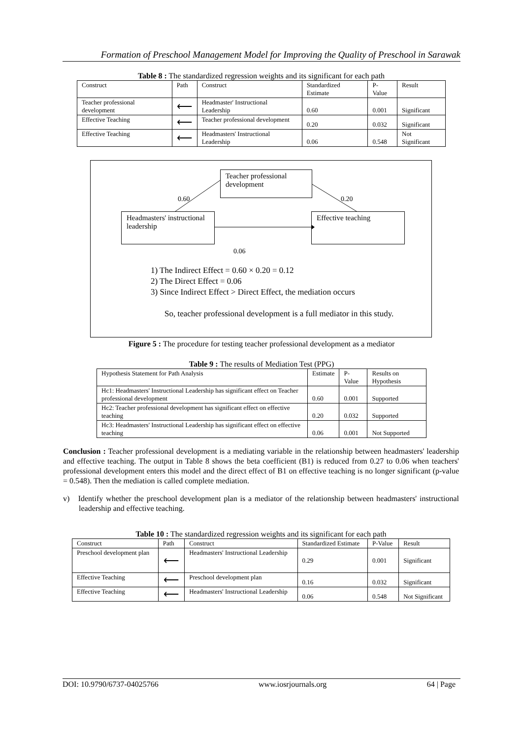Formation of Preschool Management Model for Improving the Quality of Preschool in Sarawak
Table 8 : The standardized regression weights and its significant for each path
| Construct | Path | Construct | Standardized Estimate | P-Value | Result |
| --- | --- | --- | --- | --- | --- |
| Teacher professional development | ⟵ | Headmaster' Instructional Leadership | 0.60 | 0.001 | Significant |
| Effective Teaching | ⟵ | Teacher professional development | 0.20 | 0.032 | Significant |
| Effective Teaching | ⟵ | Headmasters' Instructional Leadership | 0.06 | 0.548 | Not Significant |
Teacher professional development
Headmasters' instructional leadership
Effective teaching
0.60 0.20
0.06
1) The Indirect Effect = 0.60 × 0.20 = 0.12
2) The Direct Effect = 0.06
3) Since Indirect Effect > Direct Effect, the mediation occurs
So, teacher professional development is a full mediator in this study.
Figure 5 : The procedure for testing teacher professional development as a mediator
Table 9 : The results of Mediation Test (PPG)
| Hypothesis Statement for Path Analysis | Estimate | P-Value | Results on Hypothesis |
| Hc1: Headmasters' Instructional Leadership has significant effect on Teacher professional development | 0.60 | 0.001 | Supported |
| Hc2: Teacher professional development has significant effect on effective teaching | 0.20 | 0.032 | Supported |
| Hc3: Headmasters' Instructional Leadership has significant effect on effective teaching | 0.06 | 0.001 | Not Supported |
Conclusion : Teacher professional development is a mediating variable in the relationship between headmasters' leadership and effective teaching. The output in Table 8 shows the beta coefficient (B1) is reduced from 0.27 to 0.06 when teachers' professional development enters this model and the direct effect of B1 on effective teaching is no longer significant (p-value = 0.548). Then the mediation is called complete mediation.
v) Identify whether the preschool development plan is a mediator of the relationship between headmasters' instructional leadership and effective teaching.
Table 10 : The standardized regression weights and its significant for each path
| Construct | Path | Construct | Standardized Estimate | P-Value | Result |
| --- | --- | --- | --- | --- | --- |
| Preschool development plan | ⟵ | Headmasters' Instructional Leadership | 0.29 | 0.001 | Significant |
| Effective Teaching | ⟵ | Preschool development plan | 0.16 | 0.032 | Significant |
| Effective Teaching | ⟵ | Headmasters' Instructional Leadership | 0.06 | 0.548 | Not Significant |
DOI: 10.9790/6737-04025766 www.iosrjournals.org 64 | Page